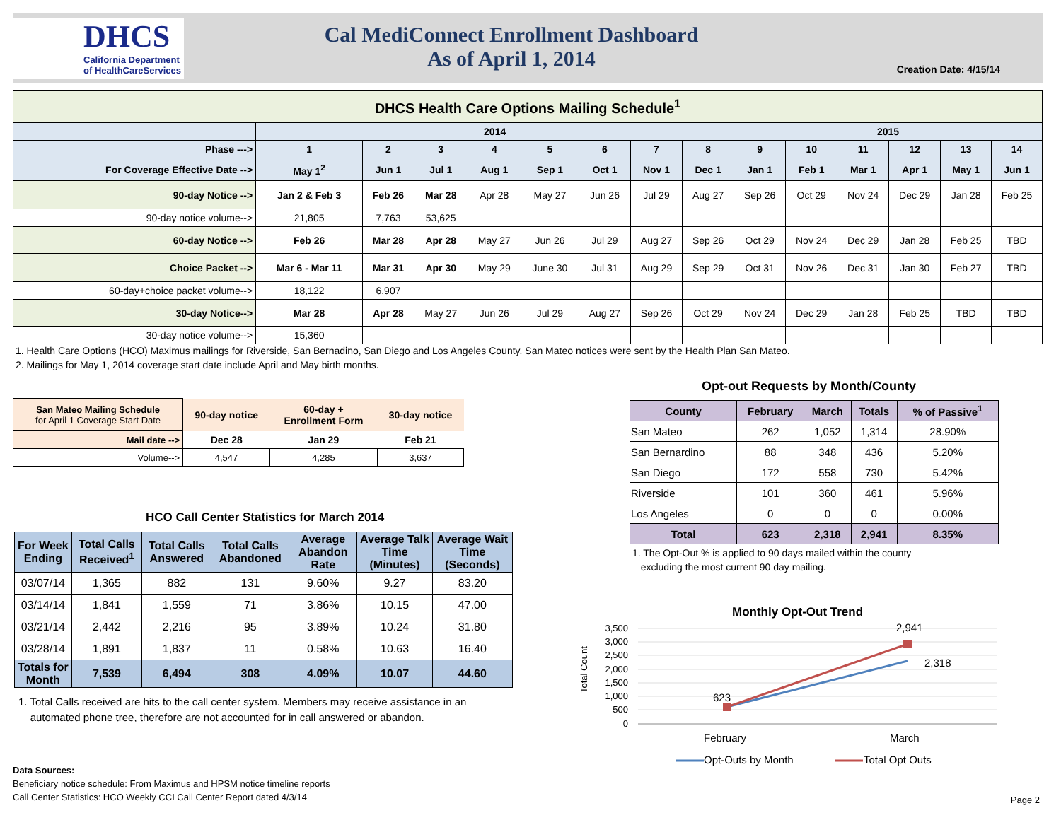DHCS
California Department of HealthCareServices
Cal MediConnect Enrollment Dashboard
As of April 1, 2014
Creation Date: 4/15/14
| DHCS Health Care Options Mailing Schedule<sup>1</sup> | | | | | | | | | | | | | | |
| --- | --- | --- | --- | --- | --- | --- | --- | --- | --- | --- | --- | --- | --- | --- |
| | 2014 | | | | | | | | 2015 | | | | | |
| Phase ---> | 1 | 2 | 3 | 4 | 5 | 6 | 7 | 8 | 9 | 10 | 11 | 12 | 13 | 14 |
| For Coverage Effective Date --> | May 1<sup>2</sup> | Jun 1 | Jul 1 | Aug 1 | Sep 1 | Oct 1 | Nov 1 | Dec 1 | Jan 1 | Feb 1 | Mar 1 | Apr 1 | May 1 | Jun 1 |
| 90-day Notice --> | Jan 2 & Feb 3 | Feb 26 | Mar 28 | Apr 28 | May 27 | Jun 26 | Jul 29 | Aug 27 | Sep 26 | Oct 29 | Nov 24 | Dec 29 | Jan 28 | Feb 25 |
| 90-day notice volume--> | 21,805 | 7,763 | 53,625 | | | | | | | | | | | |
| 60-day Notice --> | Feb 26 | Mar 28 | Apr 28 | May 27 | Jun 26 | Jul 29 | Aug 27 | Sep 26 | Oct 29 | Nov 24 | Dec 29 | Jan 28 | Feb 25 | TBD |
| Choice Packet --> | Mar 6 - Mar 11 | Mar 31 | Apr 30 | May 29 | June 30 | Jul 31 | Aug 29 | Sep 29 | Oct 31 | Nov 26 | Dec 31 | Jan 30 | Feb 27 | TBD |
| 60-day+choice packet volume--> | 18,122 | 6,907 | | | | | | | | | | | | |
| 30-day Notice--> | Mar 28 | Apr 28 | May 27 | Jun 26 | Jul 29 | Aug 27 | Sep 26 | Oct 29 | Nov 24 | Dec 29 | Jan 28 | Feb 25 | TBD | TBD |
| 30-day notice volume--> | 15,360 | | | | | | | | | | | | | |
1. Health Care Options (HCO) Maximus mailings for Riverside, San Bernadino, San Diego and Los Angeles County. San Mateo notices were sent by the Health Plan San Mateo.
2. Mailings for May 1, 2014 coverage start date include April and May birth months.
| San Mateo Mailing Schedule for April 1 Coverage Start Date | 90-day notice | 60-day + Enrollment Form | 30-day notice |
| Mail date --> | Dec 28 | Jan 29 | Feb 21 |
| Volume--> | 4,547 | 4,285 | 3,637 |
HCO Call Center Statistics for March 2014
| For Week Ending | Total Calls Received<sup>1</sup> | Total Calls Answered | Total Calls Abandoned | Average Abandon Rate | Average Talk Time (Minutes) | Average Wait Time (Seconds) |
| --- | --- | --- | --- | --- | --- | --- |
| 03/07/14 | 1,365 | 882 | 131 | 9.60% | 9.27 | 83.20 |
| 03/14/14 | 1,841 | 1,559 | 71 | 3.86% | 10.15 | 47.00 |
| 03/21/14 | 2,442 | 2,216 | 95 | 3.89% | 10.24 | 31.80 |
| 03/28/14 | 1,891 | 1,837 | 11 | 0.58% | 10.63 | 16.40 |
| Totals for Month | 7,539 | 6,494 | 308 | 4.09% | 10.07 | 44.60 |
1. Total Calls received are hits to the call center system. Members may receive assistance in an
automated phone tree, therefore are not accounted for in call answered or abandon.
Opt-out Requests by Month/County
| County | February | March | Totals | % of Passive<sup>1</sup> |
| --- | --- | --- | --- | --- |
| San Mateo | 262 | 1,052 | 1,314 | 28.90% |
| San Bernardino | 88 | 348 | 436 | 5.20% |
| San Diego | 172 | 558 | 730 | 5.42% |
| Riverside | 101 | 360 | 461 | 5.96% |
| Los Angeles | 0 | 0 | 0 | 0.00% |
| Total | 623 | 2,318 | 2,941 | 8.35% |
1. The Opt-Out % is applied to 90 days mailed within the county
excluding the most current 90 day mailing.
Monthly Opt-Out Trend
3,500
3,000
2,500
2,000
1,500
1,000
500
0
Total Count
623
2,941
2,318
February
March
Opt-Outs by Month
Total Opt Outs
Data Sources:
Beneficiary notice schedule: From Maximus and HPSM notice timeline reports
Call Center Statistics: HCO Weekly CCI Call Center Report dated 4/3/14
Page 2